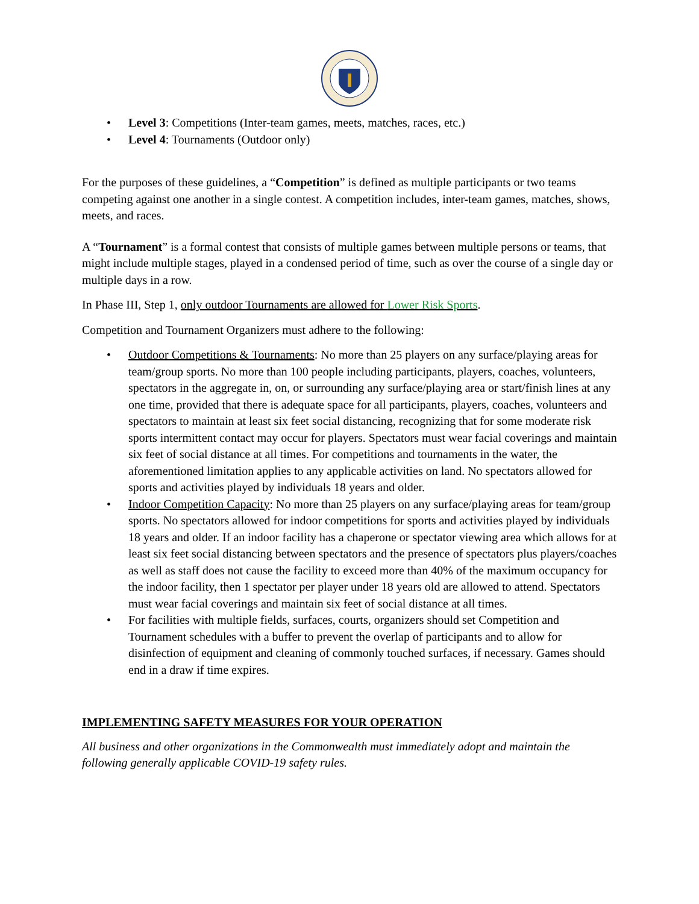• Level 3: Competitions (Inter-team games, meets, matches, races, etc.)
• Level 4: Tournaments (Outdoor only)
For the purposes of these guidelines, a “Competition” is defined as multiple participants or two teams competing against one another in a single contest. A competition includes, inter-team games, matches, shows, meets, and races.
A “Tournament” is a formal contest that consists of multiple games between multiple persons or teams, that might include multiple stages, played in a condensed period of time, such as over the course of a single day or multiple days in a row.
In Phase III, Step 1, only outdoor Tournaments are allowed for Lower Risk Sports.
Competition and Tournament Organizers must adhere to the following:
• Outdoor Competitions & Tournaments: No more than 25 players on any surface/playing areas for team/group sports. No more than 100 people including participants, players, coaches, volunteers, spectators in the aggregate in, on, or surrounding any surface/playing area or start/finish lines at any one time, provided that there is adequate space for all participants, players, coaches, volunteers and spectators to maintain at least six feet social distancing, recognizing that for some moderate risk sports intermittent contact may occur for players. Spectators must wear facial coverings and maintain six feet of social distance at all times. For competitions and tournaments in the water, the aforementioned limitation applies to any applicable activities on land. No spectators allowed for sports and activities played by individuals 18 years and older.
• Indoor Competition Capacity: No more than 25 players on any surface/playing areas for team/group sports. No spectators allowed for indoor competitions for sports and activities played by individuals 18 years and older. If an indoor facility has a chaperone or spectator viewing area which allows for at least six feet social distancing between spectators and the presence of spectators plus players/coaches as well as staff does not cause the facility to exceed more than 40% of the maximum occupancy for the indoor facility, then 1 spectator per player under 18 years old are allowed to attend. Spectators must wear facial coverings and maintain six feet of social distance at all times.
• For facilities with multiple fields, surfaces, courts, organizers should set Competition and Tournament schedules with a buffer to prevent the overlap of participants and to allow for disinfection of equipment and cleaning of commonly touched surfaces, if necessary. Games should end in a draw if time expires.
IMPLEMENTING SAFETY MEASURES FOR YOUR OPERATION
All business and other organizations in the Commonwealth must immediately adopt and maintain the following generally applicable COVID-19 safety rules.